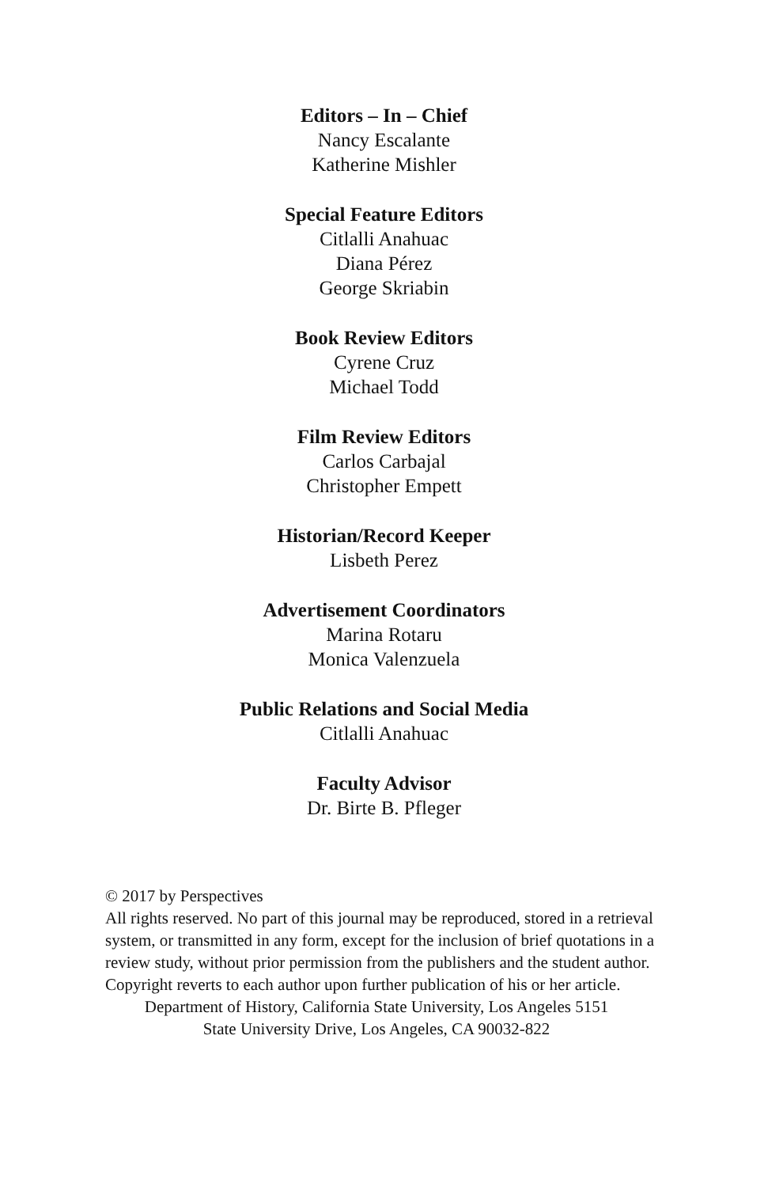Editors – In – Chief
Nancy Escalante
Katherine Mishler
Special Feature Editors
Citlalli Anahuac
Diana Pérez
George Skriabin
Book Review Editors
Cyrene Cruz
Michael Todd
Film Review Editors
Carlos Carbajal
Christopher Empett
Historian/Record Keeper
Lisbeth Perez
Advertisement Coordinators
Marina Rotaru
Monica Valenzuela
Public Relations and Social Media
Citlalli Anahuac
Faculty Advisor
Dr. Birte B. Pfleger
© 2017 by Perspectives
All rights reserved. No part of this journal may be reproduced, stored in a retrieval system, or transmitted in any form, except for the inclusion of brief quotations in a review study, without prior permission from the publishers and the student author. Copyright reverts to each author upon further publication of his or her article.
Department of History, California State University, Los Angeles 5151
State University Drive, Los Angeles, CA 90032-822